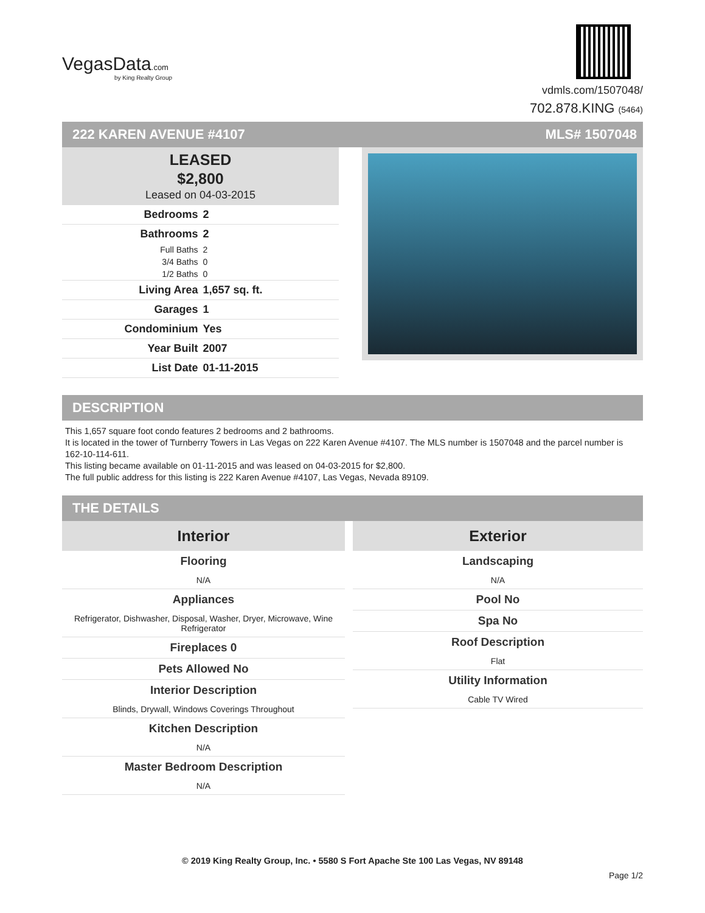VegasData.com
by King Realty Group
vdmls.com/1507048/
702.878.KING (5464)
222 KAREN AVENUE #4107 MLS# 1507048
LEASED
$2,800
Leased on 04-03-2015
| Bedrooms | 2 |
| Bathrooms | 2 |
| Full Baths | 2 |
| 3/4 Baths | 0 |
| 1/2 Baths | 0 |
| Living Area | 1,657 sq. ft. |
| Garages | 1 |
| Condominium | Yes |
| Year Built | 2007 |
| List Date | 01-11-2015 |
DESCRIPTION
This 1,657 square foot condo features 2 bedrooms and 2 bathrooms.
It is located in the tower of Turnberry Towers in Las Vegas on 222 Karen Avenue #4107. The MLS number is 1507048 and the parcel number is 162-10-114-611.
This listing became available on 01-11-2015 and was leased on 04-03-2015 for $2,800.
The full public address for this listing is 222 Karen Avenue #4107, Las Vegas, Nevada 89109.
THE DETAILS
Interior
Flooring
N/A
Appliances
Refrigerator, Dishwasher, Disposal, Washer, Dryer, Microwave, Wine Refrigerator
Fireplaces 0
Pets Allowed No
Interior Description
Blinds, Drywall, Windows Coverings Throughout
Kitchen Description
N/A
Master Bedroom Description
N/A
Exterior
Landscaping
N/A
Pool No
Spa No
Roof Description
Flat
Utility Information
Cable TV Wired
© 2019 King Realty Group, Inc. • 5580 S Fort Apache Ste 100 Las Vegas, NV 89148
Page 1/2